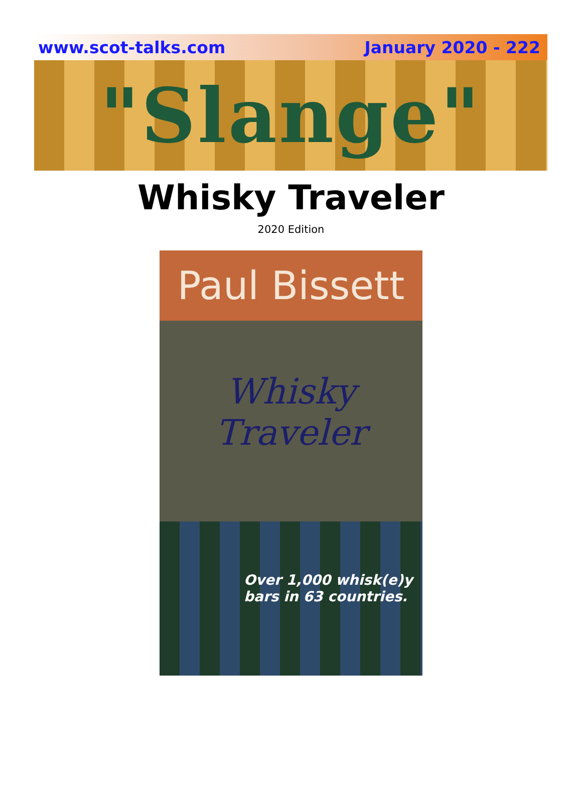www.scot-talks.com January 2020 - 222
"Slange"
Whisky Traveler
2020 Edition
Paul Bissett
Whisky
Traveler
Over 1,000 whisk(e)y
bars in 63 countries.